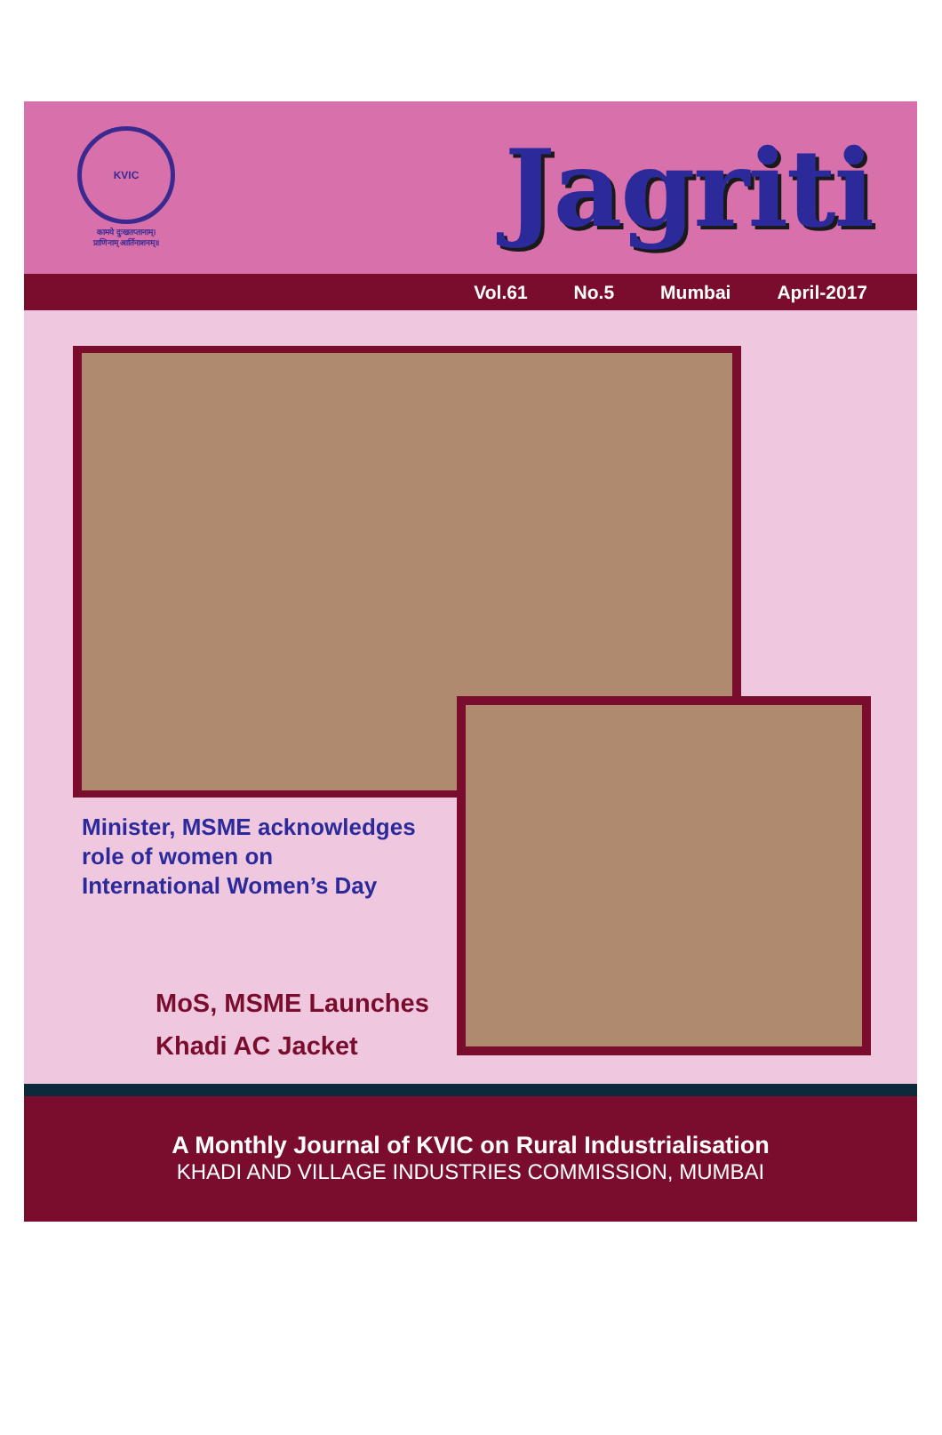KVIC
कामये दुःखतप्तानाम्।
प्राणिनाम् आर्तिनाशनम्॥
Jagriti
Vol.61 No.5 Mumbai April-2017
Minister, MSME acknowledges
role of women on
International Women’s Day
MoS, MSME Launches
Khadi AC Jacket
A Monthly Journal of KVIC on Rural Industrialisation
KHADI AND VILLAGE INDUSTRIES COMMISSION, MUMBAI